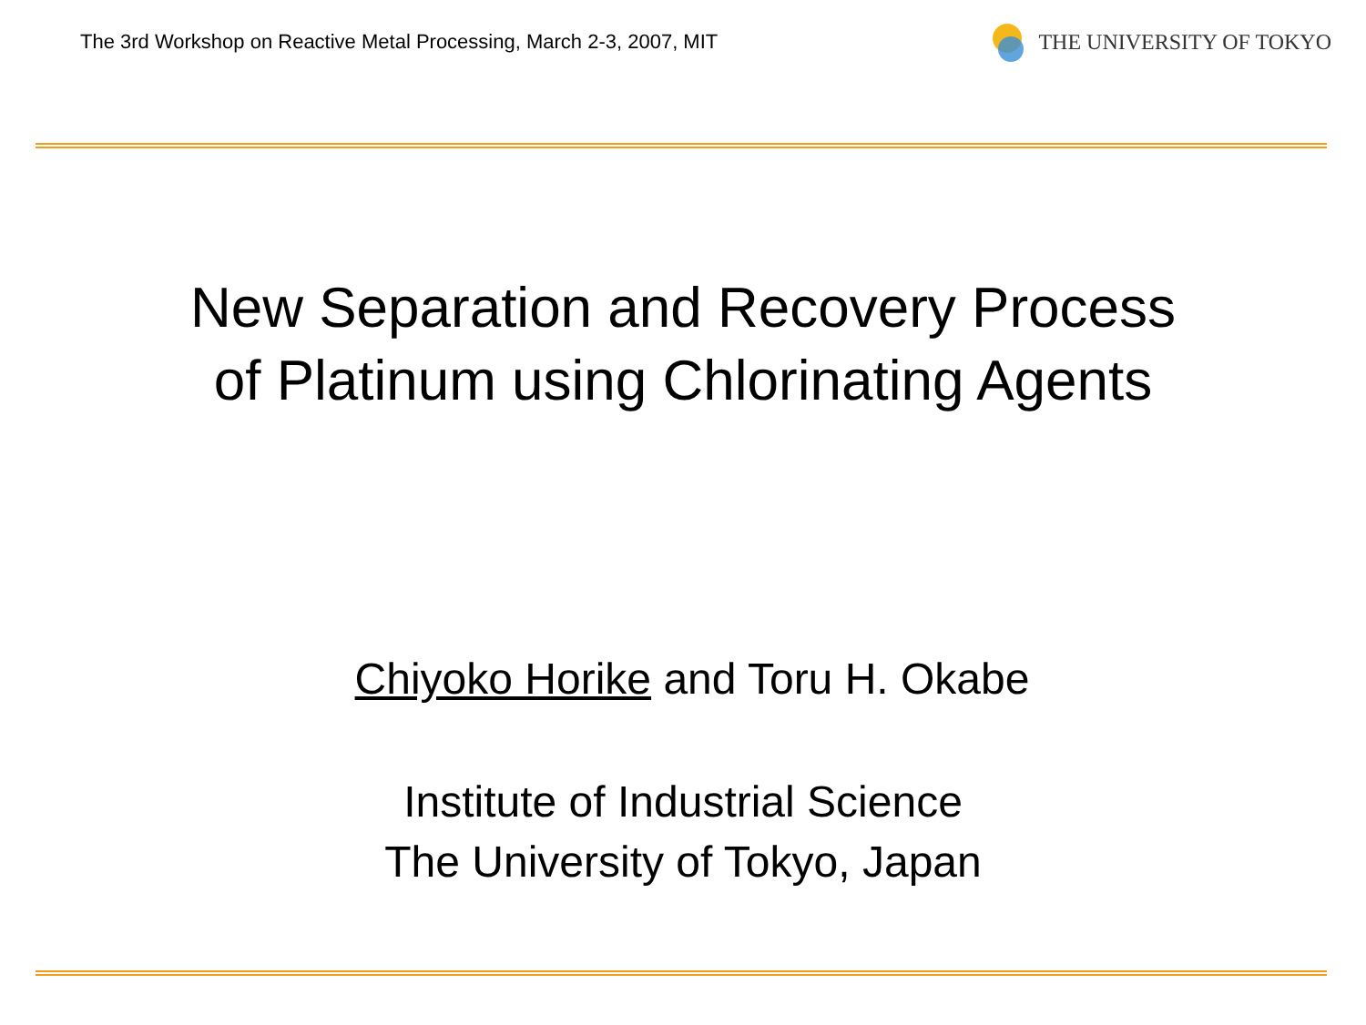The 3rd Workshop on Reactive Metal Processing, March 2-3, 2007, MIT
THE UNIVERSITY OF TOKYO
New Separation and Recovery Process
of Platinum using Chlorinating Agents
Chiyoko Horike and Toru H. Okabe
Institute of Industrial Science
The University of Tokyo, Japan